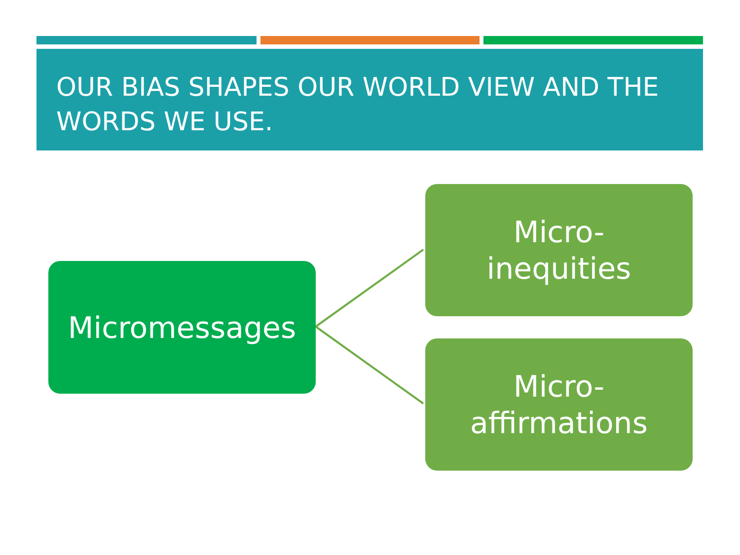OUR BIAS SHAPES OUR WORLD VIEW AND THE WORDS WE USE.
Micromessages
Micro-
inequities
Micro-
affirmations